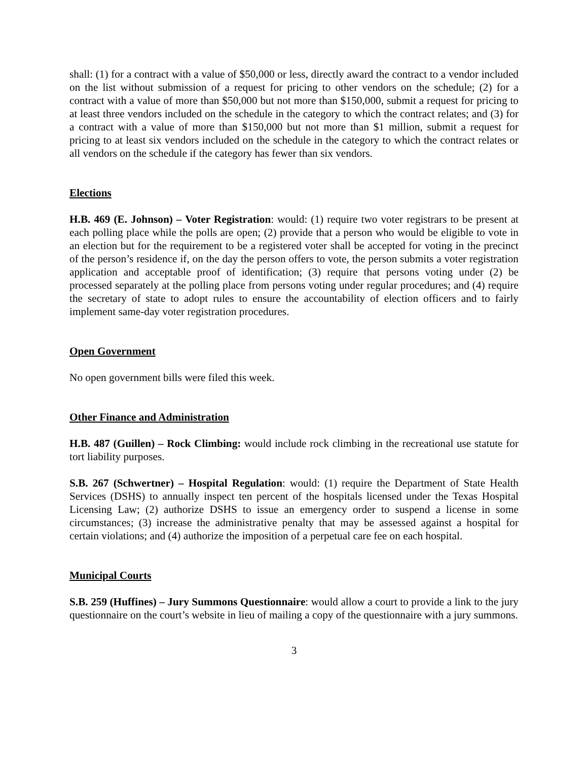shall: (1) for a contract with a value of $50,000 or less, directly award the contract to a vendor included on the list without submission of a request for pricing to other vendors on the schedule; (2) for a contract with a value of more than $50,000 but not more than $150,000, submit a request for pricing to at least three vendors included on the schedule in the category to which the contract relates; and (3) for a contract with a value of more than $150,000 but not more than $1 million, submit a request for pricing to at least six vendors included on the schedule in the category to which the contract relates or all vendors on the schedule if the category has fewer than six vendors.
Elections
H.B. 469 (E. Johnson) – Voter Registration: would: (1) require two voter registrars to be present at each polling place while the polls are open; (2) provide that a person who would be eligible to vote in an election but for the requirement to be a registered voter shall be accepted for voting in the precinct of the person’s residence if, on the day the person offers to vote, the person submits a voter registration application and acceptable proof of identification; (3) require that persons voting under (2) be processed separately at the polling place from persons voting under regular procedures; and (4) require the secretary of state to adopt rules to ensure the accountability of election officers and to fairly implement same-day voter registration procedures.
Open Government
No open government bills were filed this week.
Other Finance and Administration
H.B. 487 (Guillen) – Rock Climbing: would include rock climbing in the recreational use statute for tort liability purposes.
S.B. 267 (Schwertner) – Hospital Regulation: would: (1) require the Department of State Health Services (DSHS) to annually inspect ten percent of the hospitals licensed under the Texas Hospital Licensing Law; (2) authorize DSHS to issue an emergency order to suspend a license in some circumstances; (3) increase the administrative penalty that may be assessed against a hospital for certain violations; and (4) authorize the imposition of a perpetual care fee on each hospital.
Municipal Courts
S.B. 259 (Huffines) – Jury Summons Questionnaire: would allow a court to provide a link to the jury questionnaire on the court’s website in lieu of mailing a copy of the questionnaire with a jury summons.
3